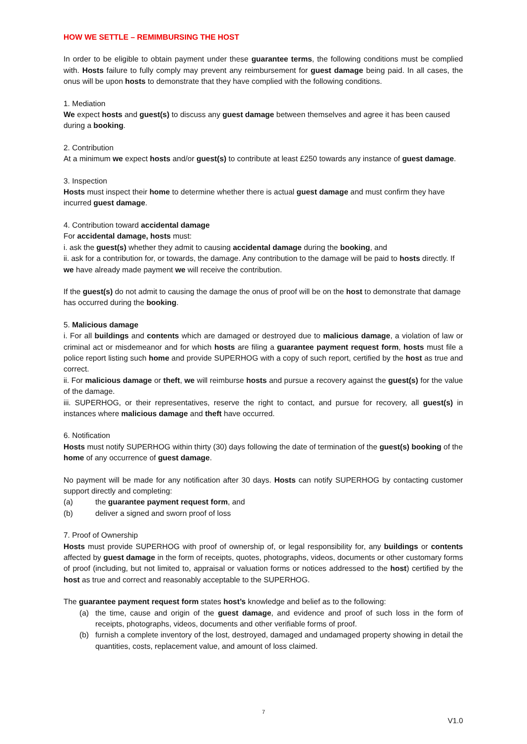HOW WE SETTLE – REMIMBURSING THE HOST
In order to be eligible to obtain payment under these guarantee terms, the following conditions must be complied with. Hosts failure to fully comply may prevent any reimbursement for guest damage being paid. In all cases, the onus will be upon hosts to demonstrate that they have complied with the following conditions.
1. Mediation
We expect hosts and guest(s) to discuss any guest damage between themselves and agree it has been caused during a booking.
2. Contribution
At a minimum we expect hosts and/or guest(s) to contribute at least £250 towards any instance of guest damage.
3. Inspection
Hosts must inspect their home to determine whether there is actual guest damage and must confirm they have incurred guest damage.
4. Contribution toward accidental damage
For accidental damage, hosts must:
i. ask the guest(s) whether they admit to causing accidental damage during the booking, and
ii. ask for a contribution for, or towards, the damage. Any contribution to the damage will be paid to hosts directly. If we have already made payment we will receive the contribution.
If the guest(s) do not admit to causing the damage the onus of proof will be on the host to demonstrate that damage has occurred during the booking.
5. Malicious damage
i. For all buildings and contents which are damaged or destroyed due to malicious damage, a violation of law or criminal act or misdemeanor and for which hosts are filing a guarantee payment request form, hosts must file a police report listing such home and provide SUPERHOG with a copy of such report, certified by the host as true and correct.
ii. For malicious damage or theft, we will reimburse hosts and pursue a recovery against the guest(s) for the value of the damage.
iii. SUPERHOG, or their representatives, reserve the right to contact, and pursue for recovery, all guest(s) in instances where malicious damage and theft have occurred.
6. Notification
Hosts must notify SUPERHOG within thirty (30) days following the date of termination of the guest(s) booking of the home of any occurrence of guest damage.
No payment will be made for any notification after 30 days. Hosts can notify SUPERHOG by contacting customer support directly and completing:
(a) the guarantee payment request form, and
(b) deliver a signed and sworn proof of loss
7. Proof of Ownership
Hosts must provide SUPERHOG with proof of ownership of, or legal responsibility for, any buildings or contents affected by guest damage in the form of receipts, quotes, photographs, videos, documents or other customary forms of proof (including, but not limited to, appraisal or valuation forms or notices addressed to the host) certified by the host as true and correct and reasonably acceptable to the SUPERHOG.
The guarantee payment request form states host’s knowledge and belief as to the following:
(a) the time, cause and origin of the guest damage, and evidence and proof of such loss in the form of receipts, photographs, videos, documents and other verifiable forms of proof.
(b) furnish a complete inventory of the lost, destroyed, damaged and undamaged property showing in detail the quantities, costs, replacement value, and amount of loss claimed.
7
V1.0